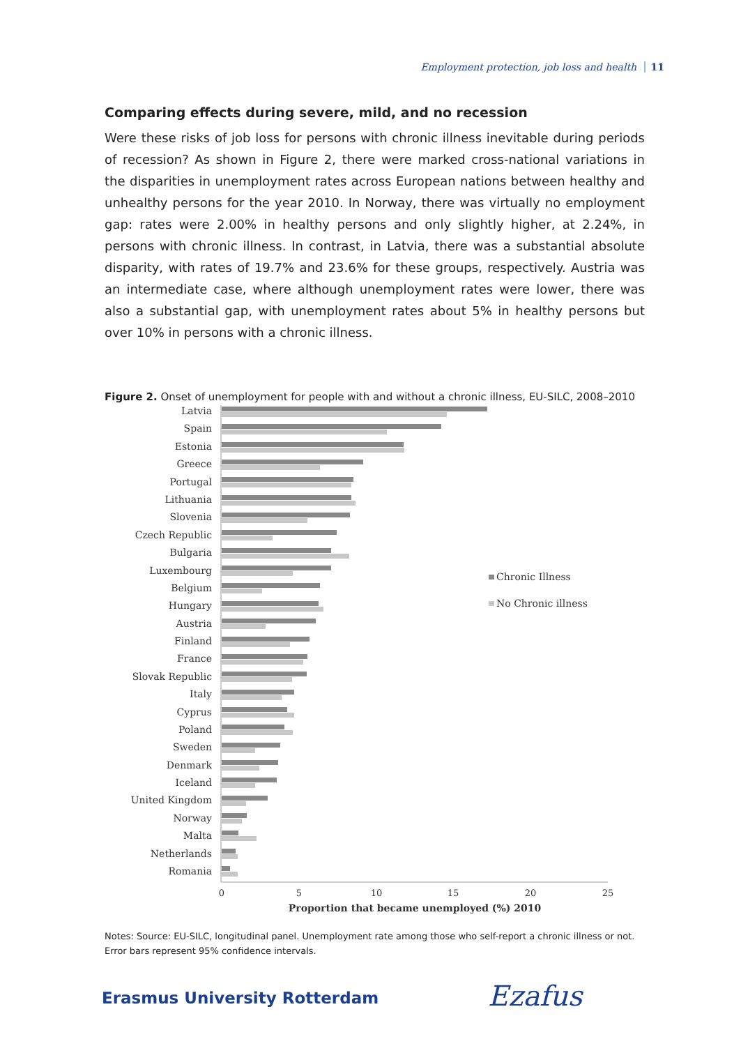Employment protection, job loss and health 11
Comparing effects during severe, mild, and no recession
Were these risks of job loss for persons with chronic illness inevitable during periods of recession? As shown in Figure 2, there were marked cross-national variations in the disparities in unemployment rates across European nations between healthy and un­healthy persons for the year 2010. In Norway, there was virtually no employment gap: rates were 2.00% in healthy persons and only slightly higher, at 2.24%, in persons with chronic illness. In contrast, in Latvia, there was a substantial absolute disparity, with rates of 19.7% and 23.6% for these groups, respectively. Austria was an intermediate case, where although unemployment rates were lower, there was also a substantial gap, with unemployment rates about 5% in healthy persons but over 10% in persons with a chronic illness.
Figure 2. Onset of unemployment for people with and without a chronic illness, EU-SILC, 2008–2010
Latvia
Spain
Estonia
Greece
Portugal
Lithuania
Slovenia
Czech Republic
Bulgaria
Luxembourg
Belgium
Hungary
Austria
Finland
France
Slovak Republic
Italy
Cyprus
Poland
Sweden
Denmark
Iceland
United Kingdom
Norway
Malta
Netherlands
Romania
Chronic Illness
No Chronic illness
0
5
10
15
20
25
Proportion that became unemployed (%) 2010
Notes: Source: EU-SILC, longitudinal panel. Unemployment rate among those who self-report a chronic illness or not. Error bars represent 95% confidence intervals.
Erasmus University Rotterdam Ezafus